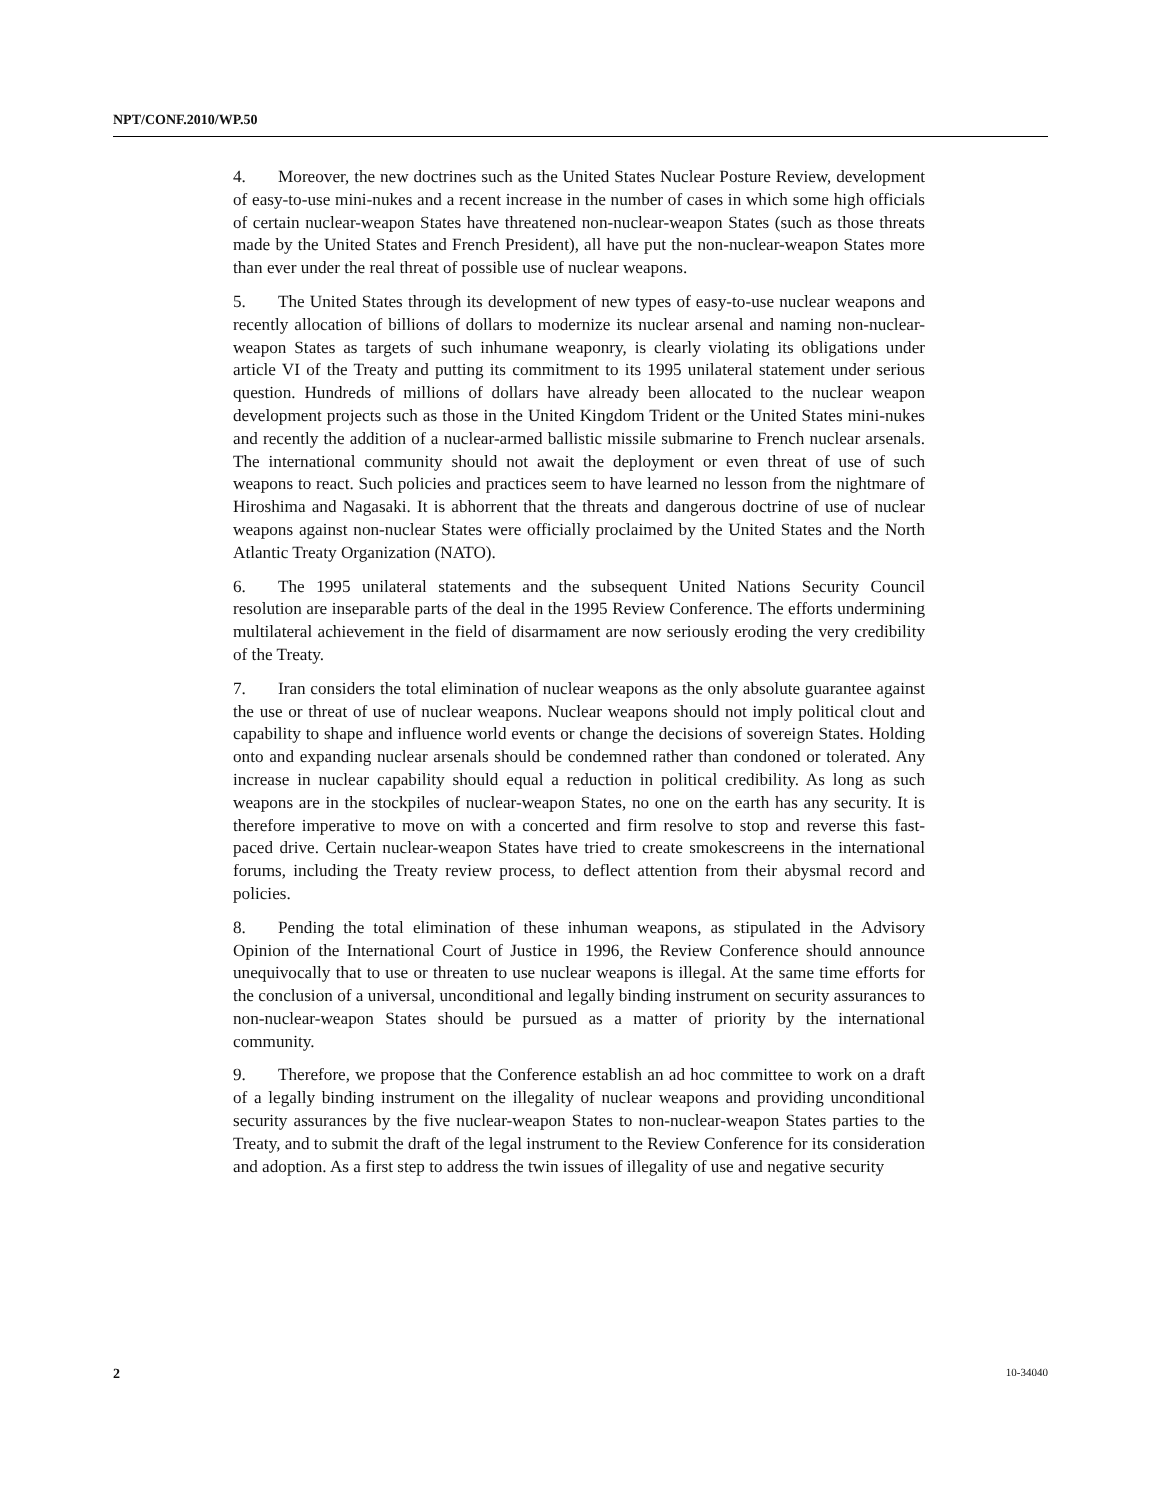NPT/CONF.2010/WP.50
4. Moreover, the new doctrines such as the United States Nuclear Posture Review, development of easy-to-use mini-nukes and a recent increase in the number of cases in which some high officials of certain nuclear-weapon States have threatened non-nuclear-weapon States (such as those threats made by the United States and French President), all have put the non-nuclear-weapon States more than ever under the real threat of possible use of nuclear weapons.
5. The United States through its development of new types of easy-to-use nuclear weapons and recently allocation of billions of dollars to modernize its nuclear arsenal and naming non-nuclear-weapon States as targets of such inhumane weaponry, is clearly violating its obligations under article VI of the Treaty and putting its commitment to its 1995 unilateral statement under serious question. Hundreds of millions of dollars have already been allocated to the nuclear weapon development projects such as those in the United Kingdom Trident or the United States mini-nukes and recently the addition of a nuclear-armed ballistic missile submarine to French nuclear arsenals. The international community should not await the deployment or even threat of use of such weapons to react. Such policies and practices seem to have learned no lesson from the nightmare of Hiroshima and Nagasaki. It is abhorrent that the threats and dangerous doctrine of use of nuclear weapons against non-nuclear States were officially proclaimed by the United States and the North Atlantic Treaty Organization (NATO).
6. The 1995 unilateral statements and the subsequent United Nations Security Council resolution are inseparable parts of the deal in the 1995 Review Conference. The efforts undermining multilateral achievement in the field of disarmament are now seriously eroding the very credibility of the Treaty.
7. Iran considers the total elimination of nuclear weapons as the only absolute guarantee against the use or threat of use of nuclear weapons. Nuclear weapons should not imply political clout and capability to shape and influence world events or change the decisions of sovereign States. Holding onto and expanding nuclear arsenals should be condemned rather than condoned or tolerated. Any increase in nuclear capability should equal a reduction in political credibility. As long as such weapons are in the stockpiles of nuclear-weapon States, no one on the earth has any security. It is therefore imperative to move on with a concerted and firm resolve to stop and reverse this fast-paced drive. Certain nuclear-weapon States have tried to create smokescreens in the international forums, including the Treaty review process, to deflect attention from their abysmal record and policies.
8. Pending the total elimination of these inhuman weapons, as stipulated in the Advisory Opinion of the International Court of Justice in 1996, the Review Conference should announce unequivocally that to use or threaten to use nuclear weapons is illegal. At the same time efforts for the conclusion of a universal, unconditional and legally binding instrument on security assurances to non-nuclear-weapon States should be pursued as a matter of priority by the international community.
9. Therefore, we propose that the Conference establish an ad hoc committee to work on a draft of a legally binding instrument on the illegality of nuclear weapons and providing unconditional security assurances by the five nuclear-weapon States to non-nuclear-weapon States parties to the Treaty, and to submit the draft of the legal instrument to the Review Conference for its consideration and adoption. As a first step to address the twin issues of illegality of use and negative security
2 10-34040